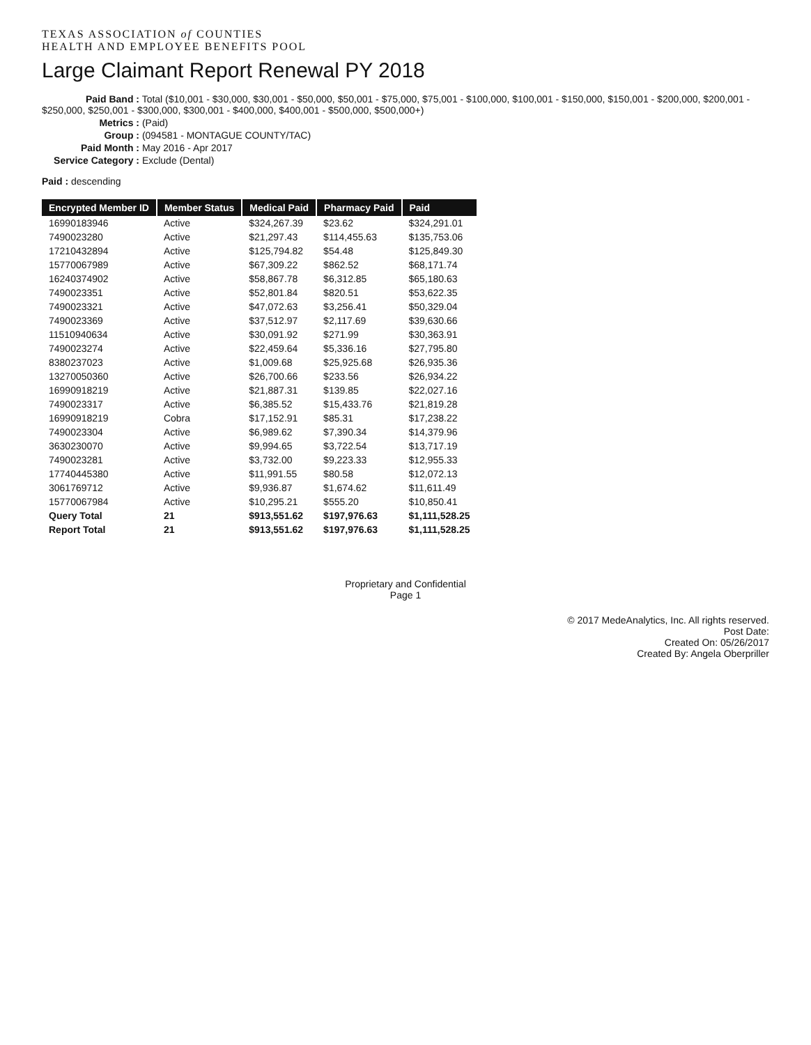TEXAS ASSOCIATION of COUNTIES
HEALTH AND EMPLOYEE BENEFITS POOL
Large Claimant Report Renewal PY 2018
Paid Band : Total ($10,001 - $30,000, $30,001 - $50,000, $50,001 - $75,000, $75,001 - $100,000, $100,001 - $150,000, $150,001 - $200,000, $200,001 - $250,000, $250,001 - $300,000, $300,001 - $400,000, $400,001 - $500,000, $500,000+)
Metrics : (Paid)
Group : (094581 - MONTAGUE COUNTY/TAC)
Paid Month : May 2016 - Apr 2017
Service Category : Exclude (Dental)
Paid : descending
| Encrypted Member ID | Member Status | Medical Paid | Pharmacy Paid | Paid |
| --- | --- | --- | --- | --- |
| 1699018394​6 | Active | $324,267.39 | $23.62 | $324,291.01 |
| 7490023280 | Active | $21,297.43 | $114,455.63 | $135,753.06 |
| 17210432894 | Active | $125,794.82 | $54.48 | $125,849.30 |
| 15770067989 | Active | $67,309.22 | $862.52 | $68,171.74 |
| 16240374902 | Active | $58,867.78 | $6,312.85 | $65,180.63 |
| 7490023351 | Active | $52,801.84 | $820.51 | $53,622.35 |
| 7490023321 | Active | $47,072.63 | $3,256.41 | $50,329.04 |
| 7490023369 | Active | $37,512.97 | $2,117.69 | $39,630.66 |
| 11510940634 | Active | $30,091.92 | $271.99 | $30,363.91 |
| 7490023274 | Active | $22,459.64 | $5,336.16 | $27,795.80 |
| 8380237023 | Active | $1,009.68 | $25,925.68 | $26,935.36 |
| 13270050360 | Active | $26,700.66 | $233.56 | $26,934.22 |
| 16990918219 | Active | $21,887.31 | $139.85 | $22,027.16 |
| 7490023317 | Active | $6,385.52 | $15,433.76 | $21,819.28 |
| 16990918219 | Cobra | $17,152.91 | $85.31 | $17,238.22 |
| 7490023304 | Active | $6,989.62 | $7,390.34 | $14,379.96 |
| 3630230070 | Active | $9,994.65 | $3,722.54 | $13,717.19 |
| 7490023281 | Active | $3,732.00 | $9,223.33 | $12,955.33 |
| 17740445380 | Active | $11,991.55 | $80.58 | $12,072.13 |
| 3061769712 | Active | $9,936.87 | $1,674.62 | $11,611.49 |
| 15770067984 | Active | $10,295.21 | $555.20 | $10,850.41 |
| Query Total | 21 | $913,551.62 | $197,976.63 | $1,111,528.25 |
| Report Total | 21 | $913,551.62 | $197,976.63 | $1,111,528.25 |
Proprietary and Confidential
Page 1
© 2017 MedeAnalytics, Inc. All rights reserved.
Post Date:
Created On: 05/26/2017
Created By: Angela Oberpriller